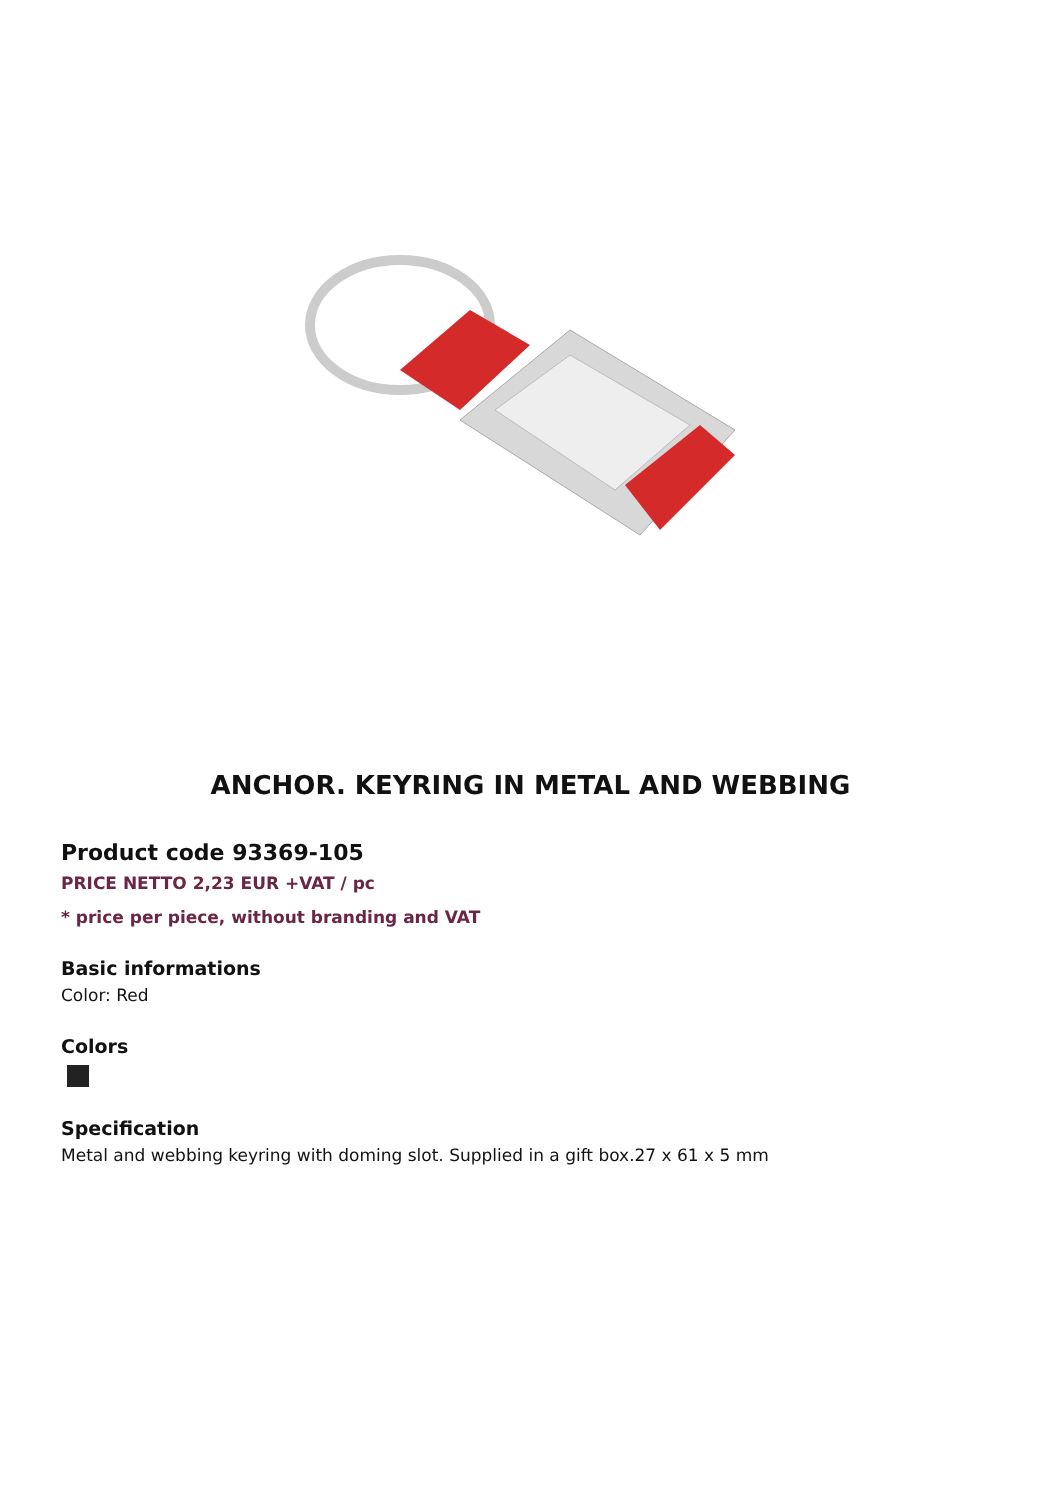ANCHOR. KEYRING IN METAL AND WEBBING
Product code 93369-105
PRICE NETTO 2,23 EUR +VAT / pc
* price per piece, without branding and VAT
Basic informations
Color: Red
Colors
Specification
Metal and webbing keyring with doming slot. Supplied in a gift box.27 x 61 x 5 mm